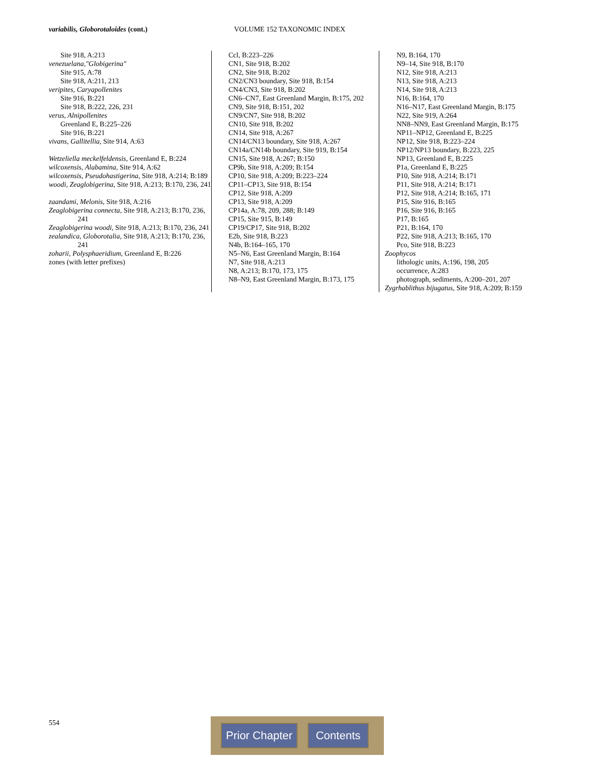variabilis, Globorotaloides (cont.)
VOLUME 152 TAXONOMIC INDEX
Site 918, A:213
venezuelana,"Globigerina"
Site 915, A:78
Site 918, A:211, 213
veripites, Caryapollenites
Site 916, B:221
Site 918, B:222, 226, 231
verus, Alnipollenites
Greenland E, B:225–226
Site 916, B:221
vivans, Gallitellia, Site 914, A:63
Wetzeliella meckelfeldensis, Greenland E, B:224
wilcoxensis, Alabamina, Site 914, A:62
wilcoxensis, Pseudohastigerina, Site 918, A:214; B:189
woodi, Zeaglobigerina, Site 918, A:213; B:170, 236, 241
zaandami, Melonis, Site 918, A:216
Zeaglobigerina connecta, Site 918, A:213; B:170, 236, 241
Zeaglobigerina woodi, Site 918, A:213; B:170, 236, 241
zealandica, Globorotalia, Site 918, A:213; B:170, 236, 241
zoharii, Polysphaeridium, Greenland E, B:226
zones (with letter prefixes)
Ccl, B:223–226
CN1, Site 918, B:202
CN2, Site 918, B:202
CN2/CN3 boundary, Site 918, B:154
CN4/CN3, Site 918, B:202
CN6–CN7, East Greenland Margin, B:175, 202
CN9, Site 918, B:151, 202
CN9/CN7, Site 918, B:202
CN10, Site 918, B:202
CN14, Site 918, A:267
CN14/CN13 boundary, Site 918, A:267
CN14a/CN14b boundary, Site 919, B:154
CN15, Site 918, A:267; B:150
CP9b, Site 918, A:209; B:154
CP10, Site 918, A:209; B:223–224
CP11–CP13, Site 918, B:154
CP12, Site 918, A:209
CP13, Site 918, A:209
CP14a, A:78, 209, 288; B:149
CP15, Site 915, B:149
CP19/CP17, Site 918, B:202
E2b, Site 918, B:223
N4b, B:164–165, 170
N5–N6, East Greenland Margin, B:164
N7, Site 918, A:213
N8, A:213; B:170, 173, 175
N8–N9, East Greenland Margin, B:173, 175
N9, B:164, 170
N9–14, Site 918, B:170
N12, Site 918, A:213
N13, Site 918, A:213
N14, Site 918, A:213
N16, B:164, 170
N16–N17, East Greenland Margin, B:175
N22, Site 919, A:264
NN8–NN9, East Greenland Margin, B:175
NP11–NP12, Greenland E, B:225
NP12, Site 918, B:223–224
NP12/NP13 boundary, B:223, 225
NP13, Greenland E, B:225
P1a, Greenland E, B:225
P10, Site 918, A:214; B:171
P11, Site 918, A:214; B:171
P12, Site 918, A:214; B:165, 171
P15, Site 916, B:165
P16, Site 916, B:165
P17, B:165
P21, B:164, 170
P22, Site 918, A:213; B:165, 170
Pco, Site 918, B:223
Zoophycos
lithologic units, A:196, 198, 205
occurrence, A:283
photograph, sediments, A:200–201, 207
Zygrhablithus bijugatus, Site 918, A:209; B:159
554 Prior Chapter Contents